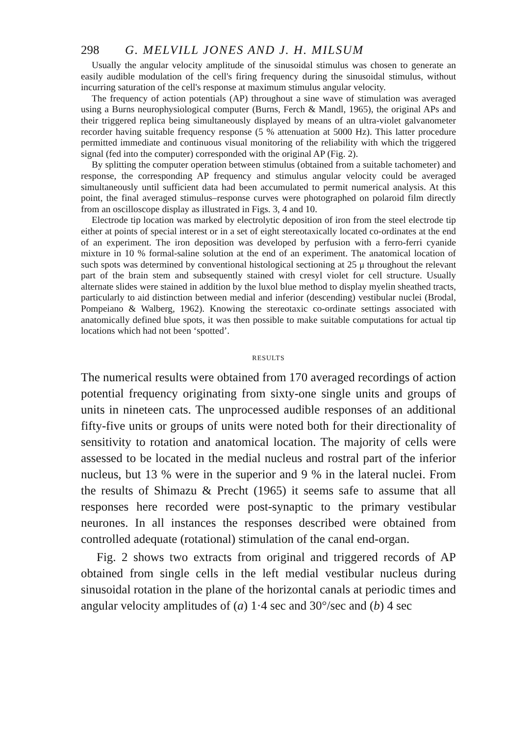298 G. MELVILL JONES AND J. H. MILSUM
Usually the angular velocity amplitude of the sinusoidal stimulus was chosen to generate an easily audible modulation of the cell's firing frequency during the sinusoidal stimulus, without incurring saturation of the cell's response at maximum stimulus angular velocity.
The frequency of action potentials (AP) throughout a sine wave of stimulation was averaged using a Burns neurophysiological computer (Burns, Ferch & Mandl, 1965), the original APs and their triggered replica being simultaneously displayed by means of an ultra-violet galvanometer recorder having suitable frequency response (5 % attenuation at 5000 Hz). This latter procedure permitted immediate and continuous visual monitoring of the reliability with which the triggered signal (fed into the computer) corresponded with the original AP (Fig. 2).
By splitting the computer operation between stimulus (obtained from a suitable tachometer) and response, the corresponding AP frequency and stimulus angular velocity could be averaged simultaneously until sufficient data had been accumulated to permit numerical analysis. At this point, the final averaged stimulus–response curves were photographed on polaroid film directly from an oscilloscope display as illustrated in Figs. 3, 4 and 10.
Electrode tip location was marked by electrolytic deposition of iron from the steel electrode tip either at points of special interest or in a set of eight stereotaxically located co-ordinates at the end of an experiment. The iron deposition was developed by perfusion with a ferro-ferri cyanide mixture in 10 % formal-saline solution at the end of an experiment. The anatomical location of such spots was determined by conventional histological sectioning at 25 μ throughout the relevant part of the brain stem and subsequently stained with cresyl violet for cell structure. Usually alternate slides were stained in addition by the luxol blue method to display myelin sheathed tracts, particularly to aid distinction between medial and inferior (descending) vestibular nuclei (Brodal, Pompeiano & Walberg, 1962). Knowing the stereotaxic co-ordinate settings associated with anatomically defined blue spots, it was then possible to make suitable computations for actual tip locations which had not been ‘spotted’.
RESULTS
The numerical results were obtained from 170 averaged recordings of action potential frequency originating from sixty-one single units and groups of units in nineteen cats. The unprocessed audible responses of an additional fifty-five units or groups of units were noted both for their directionality of sensitivity to rotation and anatomical location. The majority of cells were assessed to be located in the medial nucleus and rostral part of the inferior nucleus, but 13 % were in the superior and 9 % in the lateral nuclei. From the results of Shimazu & Precht (1965) it seems safe to assume that all responses here recorded were post-synaptic to the primary vestibular neurones. In all instances the responses described were obtained from controlled adequate (rotational) stimulation of the canal end-organ.
Fig. 2 shows two extracts from original and triggered records of AP obtained from single cells in the left medial vestibular nucleus during sinusoidal rotation in the plane of the horizontal canals at periodic times and angular velocity amplitudes of (a) 1·4 sec and 30°/sec and (b) 4 sec